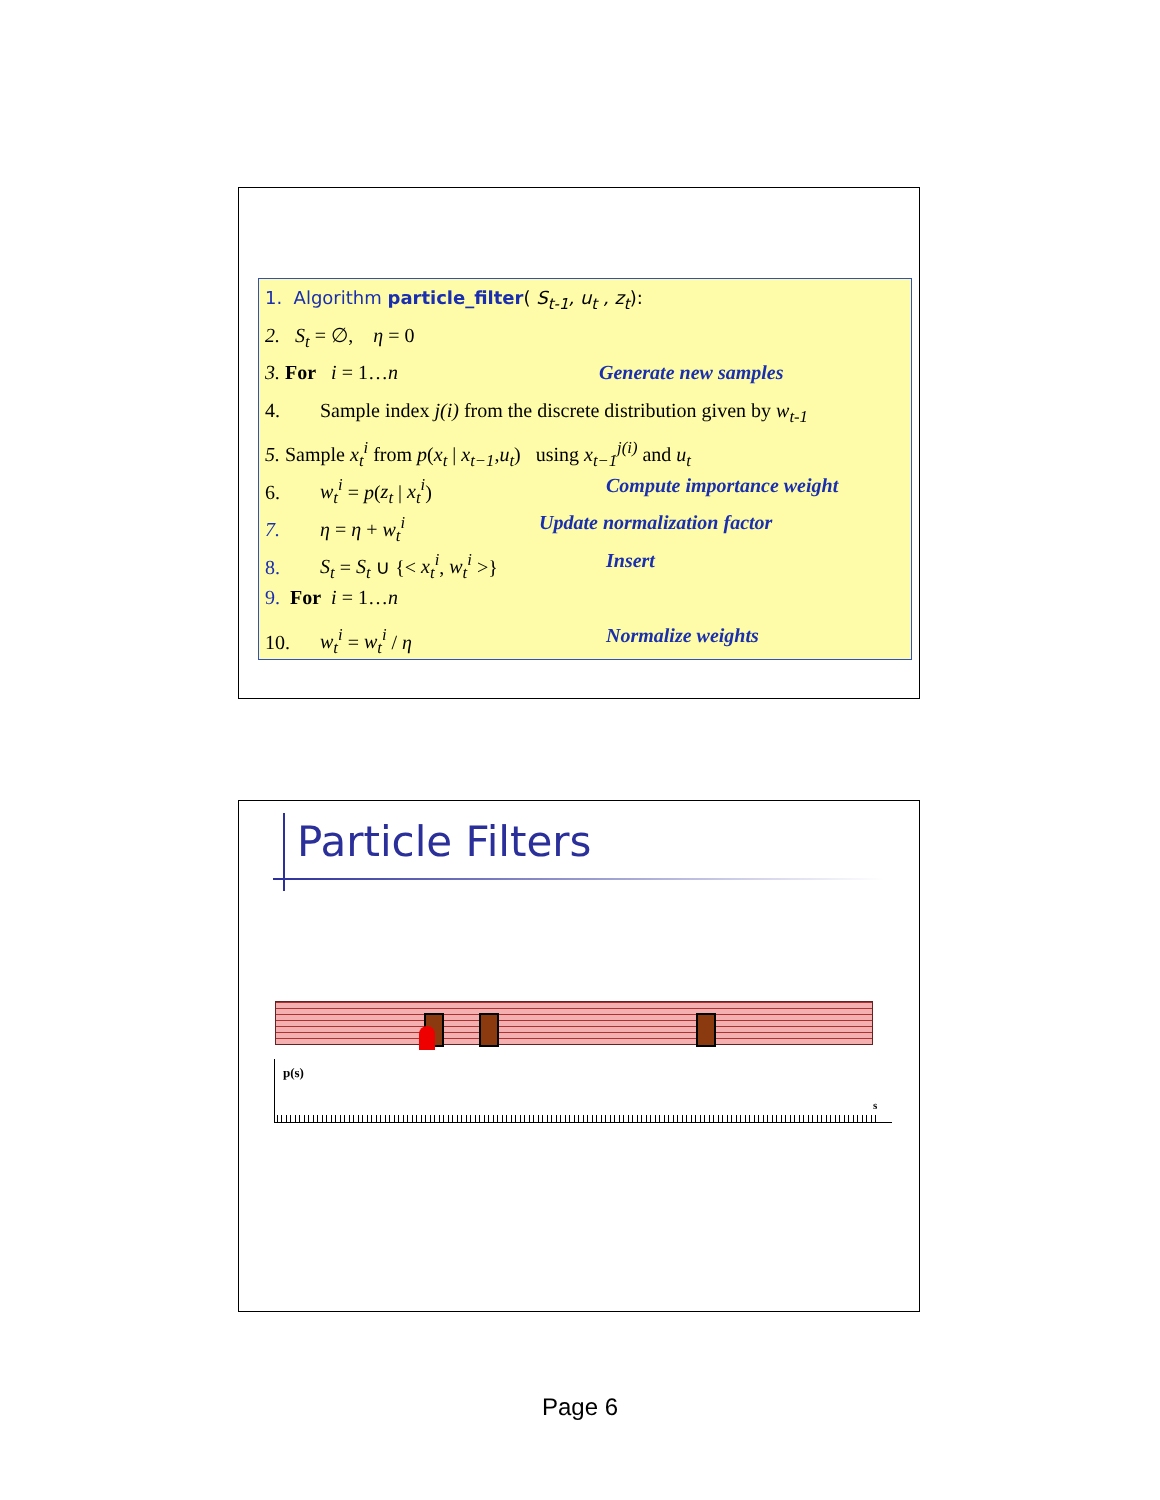1. Algorithm particle_filter( S<sub>t-1</sub>, u<sub>t</sub> , z<sub>t</sub>):
2. S<sub>t</sub> = ∅, η = 0
3. For i = 1…n Generate new samples
4. Sample index j(i) from the discrete distribution given by w<sub>t-1</sub>
5. Sample x<sub>t</sub><sup>i</sup> from p(x<sub>t</sub> | x<sub>t−1</sub>,u<sub>t</sub>) using x<sub>t−1</sub><sup>j(i)</sup> and u<sub>t</sub>
6. w<sub>t</sub><sup>i</sup> = p(z<sub>t</sub> | x<sub>t</sub><sup>i</sup>) Compute importance weight
7. η = η + w<sub>t</sub><sup>i</sup> Update normalization factor
8. S<sub>t</sub> = S<sub>t</sub> ∪ {< x<sub>t</sub><sup>i</sup>, w<sub>t</sub><sup>i</sup> >} Insert
9. For i = 1…n
10. w<sub>t</sub><sup>i</sup> = w<sub>t</sub><sup>i</sup> / η Normalize weights
Particle Filters
p(s)
s
Page 6